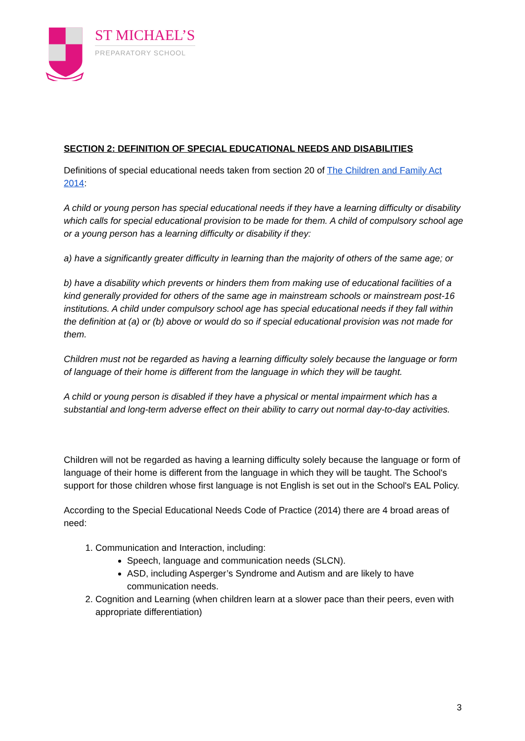ST MICHAEL’S
PREPARATORY SCHOOL
SECTION 2: DEFINITION OF SPECIAL EDUCATIONAL NEEDS AND DISABILITIES
Definitions of special educational needs taken from section 20 of The Children and Family Act 2014:
A child or young person has special educational needs if they have a learning difficulty or disability which calls for special educational provision to be made for them. A child of compulsory school age or a young person has a learning difficulty or disability if they:
a) have a significantly greater difficulty in learning than the majority of others of the same age; or
b) have a disability which prevents or hinders them from making use of educational facilities of a kind generally provided for others of the same age in mainstream schools or mainstream post-16 institutions. A child under compulsory school age has special educational needs if they fall within the definition at (a) or (b) above or would do so if special educational provision was not made for them.
Children must not be regarded as having a learning difficulty solely because the language or form of language of their home is different from the language in which they will be taught.
A child or young person is disabled if they have a physical or mental impairment which has a substantial and long-term adverse effect on their ability to carry out normal day-to-day activities.
Children will not be regarded as having a learning difficulty solely because the language or form of language of their home is different from the language in which they will be taught. The School's support for those children whose first language is not English is set out in the School's EAL Policy.
According to the Special Educational Needs Code of Practice (2014) there are 4 broad areas of need:
1. Communication and Interaction, including:
Speech, language and communication needs (SLCN).
ASD, including Asperger’s Syndrome and Autism and are likely to have communication needs.
2. Cognition and Learning (when children learn at a slower pace than their peers, even with appropriate differentiation)
3